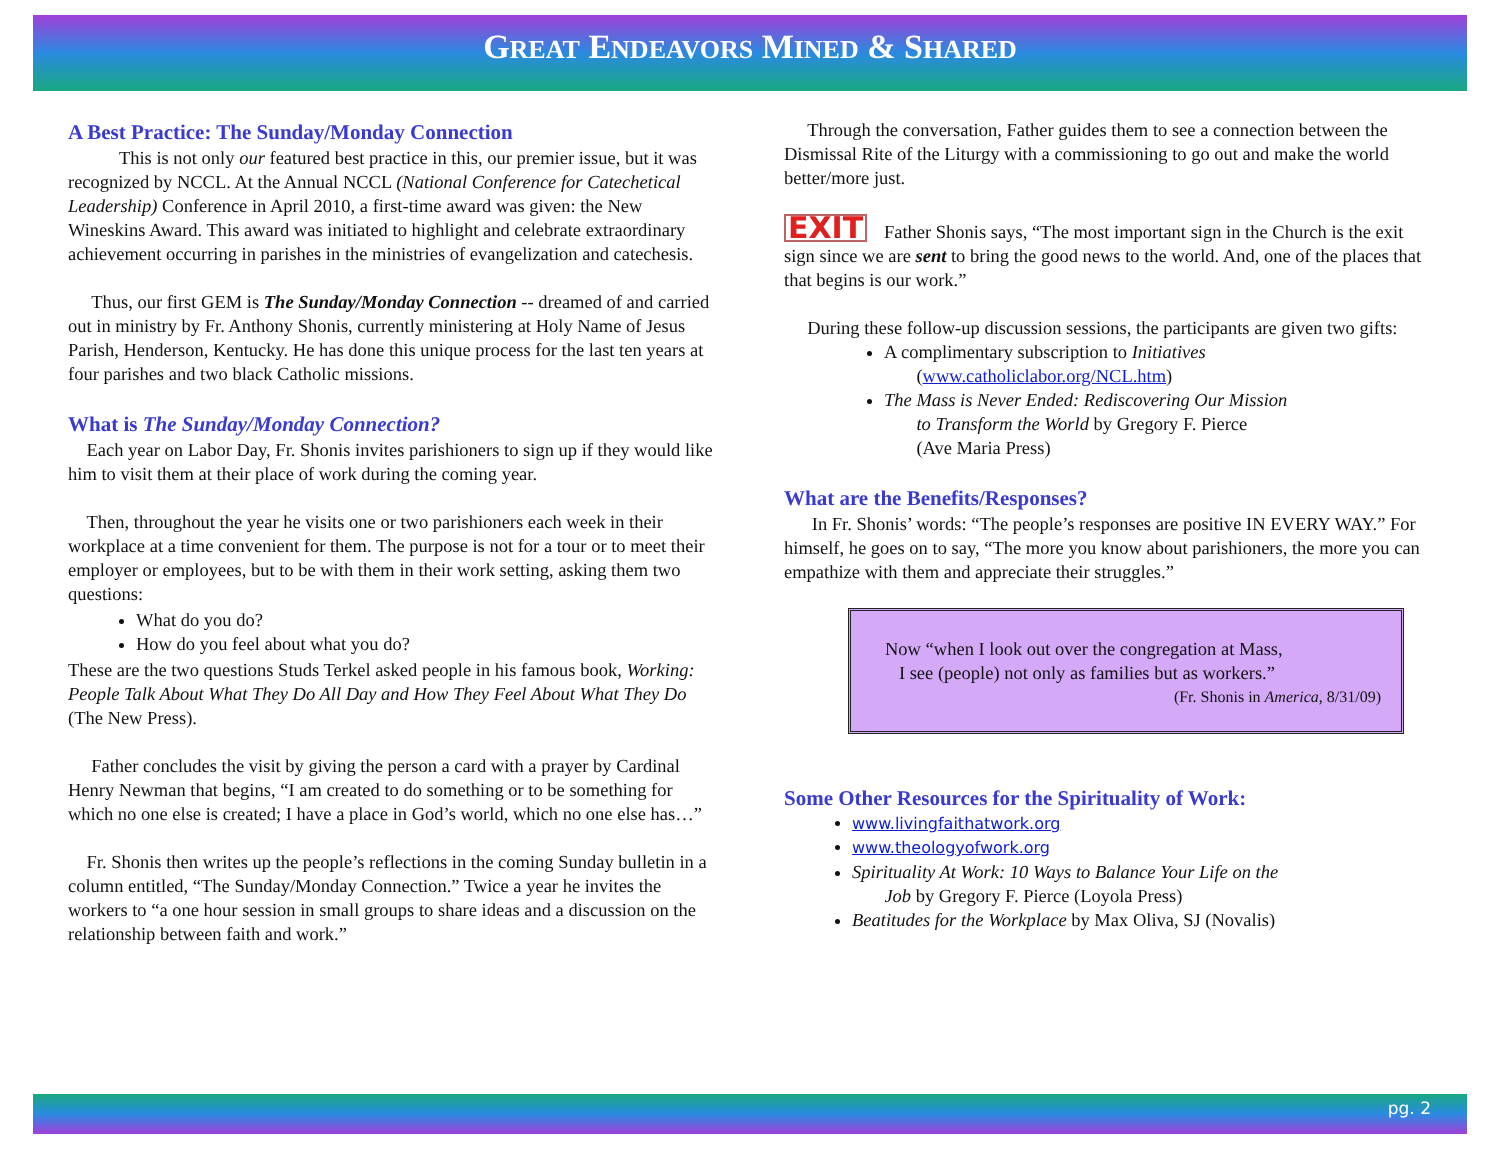GREAT ENDEAVORS MINED & SHARED
A Best Practice: The Sunday/Monday Connection
This is not only our featured best practice in this, our premier issue, but it was recognized by NCCL. At the Annual NCCL (National Conference for Catechetical Leadership) Conference in April 2010, a first-time award was given: the New Wineskins Award. This award was initiated to highlight and celebrate extraordinary achievement occurring in parishes in the ministries of evangelization and catechesis.
Thus, our first GEM is The Sunday/Monday Connection -- dreamed of and carried out in ministry by Fr. Anthony Shonis, currently ministering at Holy Name of Jesus Parish, Henderson, Kentucky. He has done this unique process for the last ten years at four parishes and two black Catholic missions.
What is The Sunday/Monday Connection?
Each year on Labor Day, Fr. Shonis invites parishioners to sign up if they would like him to visit them at their place of work during the coming year.
Then, throughout the year he visits one or two parishioners each week in their workplace at a time convenient for them. The purpose is not for a tour or to meet their employer or employees, but to be with them in their work setting, asking them two questions:
What do you do?
How do you feel about what you do?
These are the two questions Studs Terkel asked people in his famous book, Working: People Talk About What They Do All Day and How They Feel About What They Do (The New Press).
Father concludes the visit by giving the person a card with a prayer by Cardinal Henry Newman that begins, “I am created to do something or to be something for which no one else is created; I have a place in God’s world, which no one else has…”
Fr. Shonis then writes up the people’s reflections in the coming Sunday bulletin in a column entitled, “The Sunday/Monday Connection.” Twice a year he invites the workers to “a one hour session in small groups to share ideas and a discussion on the relationship between faith and work.”
Through the conversation, Father guides them to see a connection between the Dismissal Rite of the Liturgy with a commissioning to go out and make the world better/more just.
EXIT Father Shonis says, “The most important sign in the Church is the exit sign since we are sent to bring the good news to the world. And, one of the places that that begins is our work.”
During these follow-up discussion sessions, the participants are given two gifts:
A complimentary subscription to Initiatives
(www.catholiclabor.org/NCL.htm)
The Mass is Never Ended: Rediscovering Our Mission
to Transform the World by Gregory F. Pierce
(Ave Maria Press)
What are the Benefits/Responses?
In Fr. Shonis’ words: “The people’s responses are positive IN EVERY WAY.” For himself, he goes on to say, “The more you know about parishioners, the more you can empathize with them and appreciate their struggles.”
Now “when I look out over the congregation at Mass,
I see (people) not only as families but as workers.”
(Fr. Shonis in America, 8/31/09)
Some Other Resources for the Spirituality of Work:
www.livingfaithatwork.org
www.theologyofwork.org
Spirituality At Work: 10 Ways to Balance Your Life on the
Job by Gregory F. Pierce (Loyola Press)
Beatitudes for the Workplace by Max Oliva, SJ (Novalis)
pg. 2